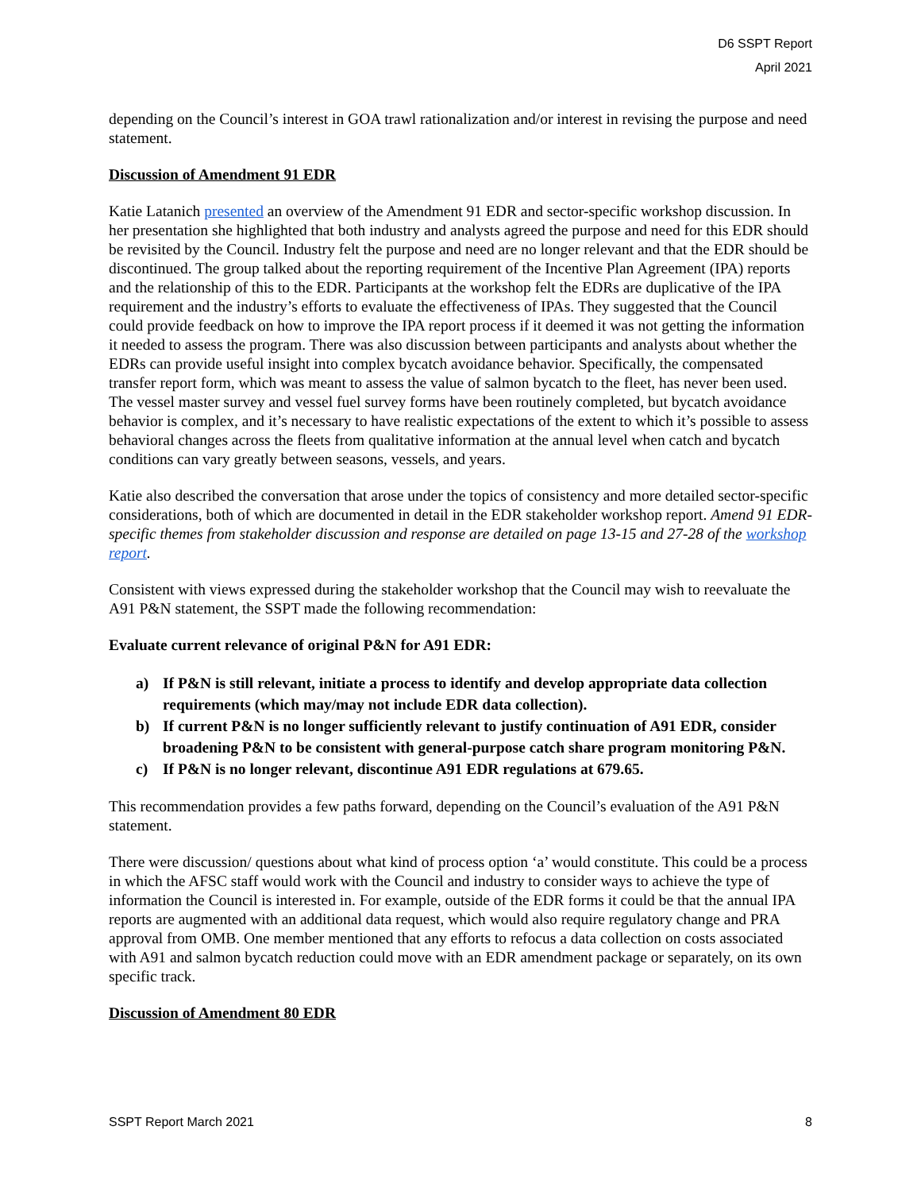D6 SSPT Report
April 2021
depending on the Council’s interest in GOA trawl rationalization and/or interest in revising the purpose and need statement.
Discussion of Amendment 91 EDR
Katie Latanich presented an overview of the Amendment 91 EDR and sector-specific workshop discussion. In her presentation she highlighted that both industry and analysts agreed the purpose and need for this EDR should be revisited by the Council. Industry felt the purpose and need are no longer relevant and that the EDR should be discontinued. The group talked about the reporting requirement of the Incentive Plan Agreement (IPA) reports and the relationship of this to the EDR. Participants at the workshop felt the EDRs are duplicative of the IPA requirement and the industry’s efforts to evaluate the effectiveness of IPAs. They suggested that the Council could provide feedback on how to improve the IPA report process if it deemed it was not getting the information it needed to assess the program. There was also discussion between participants and analysts about whether the EDRs can provide useful insight into complex bycatch avoidance behavior. Specifically, the compensated transfer report form, which was meant to assess the value of salmon bycatch to the fleet, has never been used. The vessel master survey and vessel fuel survey forms have been routinely completed, but bycatch avoidance behavior is complex, and it’s necessary to have realistic expectations of the extent to which it’s possible to assess behavioral changes across the fleets from qualitative information at the annual level when catch and bycatch conditions can vary greatly between seasons, vessels, and years.
Katie also described the conversation that arose under the topics of consistency and more detailed sector-specific considerations, both of which are documented in detail in the EDR stakeholder workshop report. Amend 91 EDR-specific themes from stakeholder discussion and response are detailed on page 13-15 and 27-28 of the workshop report.
Consistent with views expressed during the stakeholder workshop that the Council may wish to reevaluate the A91 P&N statement, the SSPT made the following recommendation:
Evaluate current relevance of original P&N for A91 EDR:
a) If P&N is still relevant, initiate a process to identify and develop appropriate data collection requirements (which may/may not include EDR data collection).
b) If current P&N is no longer sufficiently relevant to justify continuation of A91 EDR, consider broadening P&N to be consistent with general-purpose catch share program monitoring P&N.
c) If P&N is no longer relevant, discontinue A91 EDR regulations at 679.65.
This recommendation provides a few paths forward, depending on the Council’s evaluation of the A91 P&N statement.
There were discussion/ questions about what kind of process option ‘a’ would constitute. This could be a process in which the AFSC staff would work with the Council and industry to consider ways to achieve the type of information the Council is interested in. For example, outside of the EDR forms it could be that the annual IPA reports are augmented with an additional data request, which would also require regulatory change and PRA approval from OMB. One member mentioned that any efforts to refocus a data collection on costs associated with A91 and salmon bycatch reduction could move with an EDR amendment package or separately, on its own specific track.
Discussion of Amendment 80 EDR
SSPT Report March 2021 8